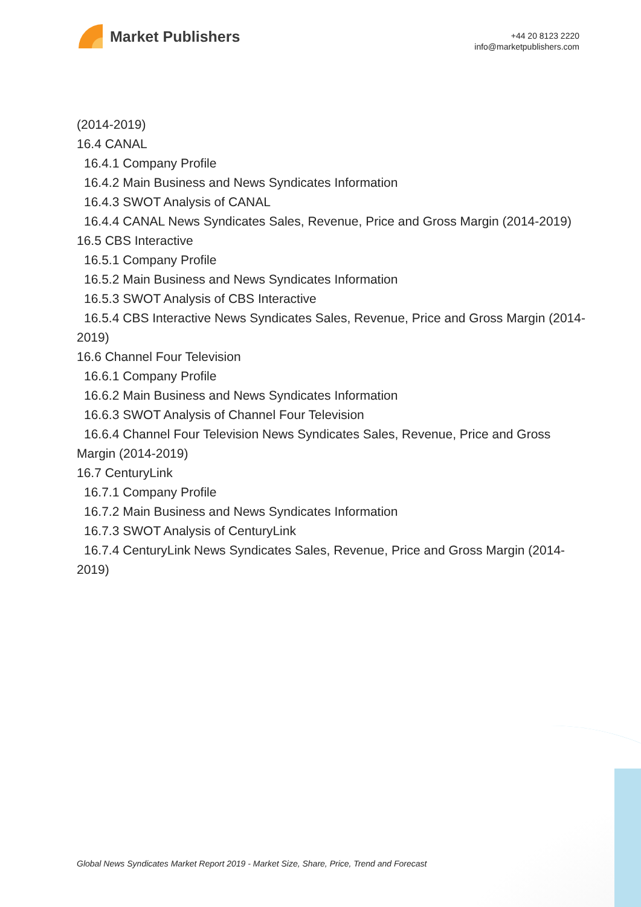Market Publishers
+44 20 8123 2220
info@marketpublishers.com
(2014-2019)
16.4 CANAL
16.4.1 Company Profile
16.4.2 Main Business and News Syndicates Information
16.4.3 SWOT Analysis of CANAL
16.4.4 CANAL News Syndicates Sales, Revenue, Price and Gross Margin (2014-2019)
16.5 CBS Interactive
16.5.1 Company Profile
16.5.2 Main Business and News Syndicates Information
16.5.3 SWOT Analysis of CBS Interactive
16.5.4 CBS Interactive News Syndicates Sales, Revenue, Price and Gross Margin (2014-2019)
16.6 Channel Four Television
16.6.1 Company Profile
16.6.2 Main Business and News Syndicates Information
16.6.3 SWOT Analysis of Channel Four Television
16.6.4 Channel Four Television News Syndicates Sales, Revenue, Price and Gross Margin (2014-2019)
16.7 CenturyLink
16.7.1 Company Profile
16.7.2 Main Business and News Syndicates Information
16.7.3 SWOT Analysis of CenturyLink
16.7.4 CenturyLink News Syndicates Sales, Revenue, Price and Gross Margin (2014-2019)
Global News Syndicates Market Report 2019 - Market Size, Share, Price, Trend and Forecast